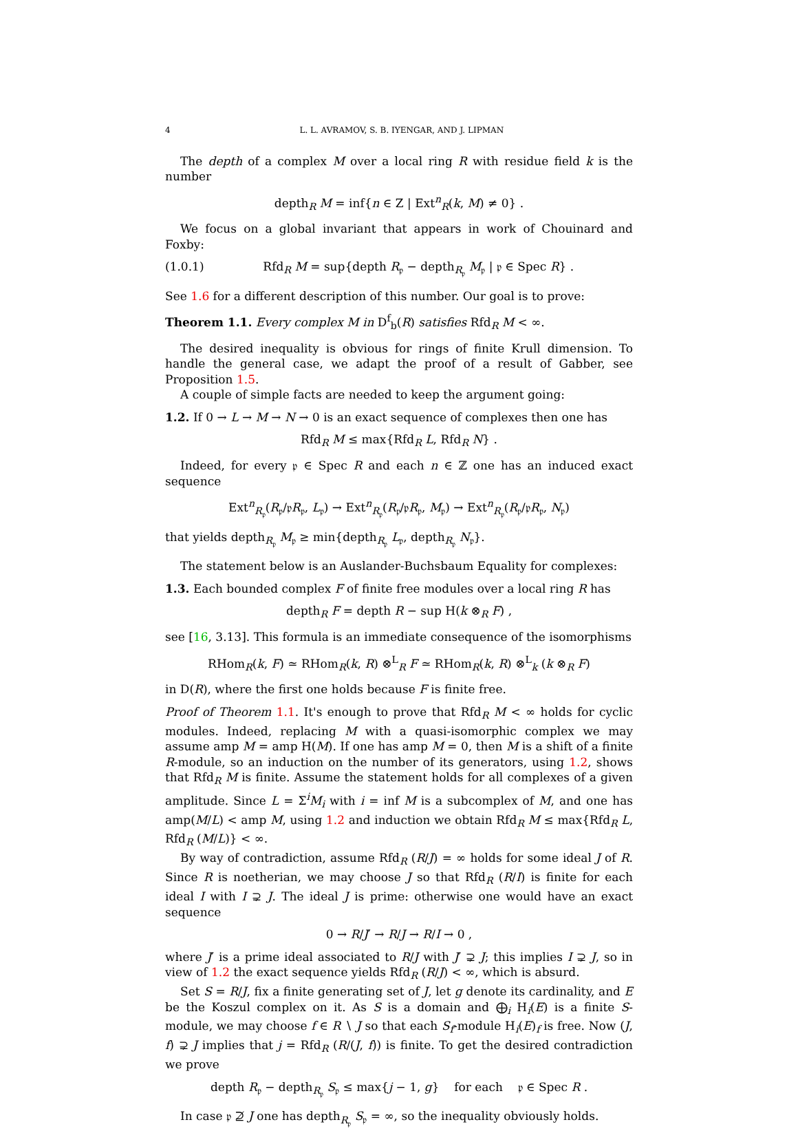4 L. L. AVRAMOV, S. B. IYENGAR, AND J. LIPMAN
The depth of a complex M over a local ring R with residue field k is the number
depth<sub>R</sub> M = inf{n ∈ Z | Ext<sup>n</sup><sub>R</sub>(k, M) ≠ 0} .
We focus on a global invariant that appears in work of Chouinard and Foxby:
(1.0.1) Rfd<sub>R</sub> M = sup{depth R<sub>𝔭</sub> − depth<sub>R<sub>𝔭</sub></sub> M<sub>𝔭</sub> | 𝔭 ∈ Spec R} .
See 1.6 for a different description of this number. Our goal is to prove:
Theorem 1.1. Every complex M in D<sup>f</sup><sub>b</sub>(R) satisfies Rfd<sub>R</sub> M < ∞.
The desired inequality is obvious for rings of finite Krull dimension. To handle the general case, we adapt the proof of a result of Gabber, see Proposition 1.5.
A couple of simple facts are needed to keep the argument going:
1.2. If 0 → L → M → N → 0 is an exact sequence of complexes then one has
Rfd<sub>R</sub> M ≤ max{Rfd<sub>R</sub> L, Rfd<sub>R</sub> N} .
Indeed, for every 𝔭 ∈ Spec R and each n ∈ ℤ one has an induced exact sequence
Ext<sup>n</sup><sub>R<sub>𝔭</sub></sub>(R<sub>𝔭</sub>/𝔭R<sub>𝔭</sub>, L<sub>𝔭</sub>) → Ext<sup>n</sup><sub>R<sub>𝔭</sub></sub>(R<sub>𝔭</sub>/𝔭R<sub>𝔭</sub>, M<sub>𝔭</sub>) → Ext<sup>n</sup><sub>R<sub>𝔭</sub></sub>(R<sub>𝔭</sub>/𝔭R<sub>𝔭</sub>, N<sub>𝔭</sub>)
that yields depth<sub>R<sub>𝔭</sub></sub> M<sub>𝔭</sub> ≥ min{depth<sub>R<sub>𝔭</sub></sub> L<sub>𝔭</sub>, depth<sub>R<sub>𝔭</sub></sub> N<sub>𝔭</sub>}.
The statement below is an Auslander-Buchsbaum Equality for complexes:
1.3. Each bounded complex F of finite free modules over a local ring R has
depth<sub>R</sub> F = depth R − sup H(k ⊗<sub>R</sub> F) ,
see [16, 3.13]. This formula is an immediate consequence of the isomorphisms
RHom<sub>R</sub>(k, F) ≃ RHom<sub>R</sub>(k, R) ⊗<sup>L</sup><sub>R</sub> F ≃ RHom<sub>R</sub>(k, R) ⊗<sup>L</sup><sub>k</sub> (k ⊗<sub>R</sub> F)
in D(R), where the first one holds because F is finite free.
Proof of Theorem 1.1. It's enough to prove that Rfd<sub>R</sub> M < ∞ holds for cyclic modules. Indeed, replacing M with a quasi-isomorphic complex we may assume amp M = amp H(M). If one has amp M = 0, then M is a shift of a finite R-module, so an induction on the number of its generators, using 1.2, shows that Rfd<sub>R</sub> M is finite. Assume the statement holds for all complexes of a given amplitude. Since L = Σ<sup>i</sup>M<sub>i</sub> with i = inf M is a subcomplex of M, and one has amp(M/L) < amp M, using 1.2 and induction we obtain Rfd<sub>R</sub> M ≤ max{Rfd<sub>R</sub> L, Rfd<sub>R</sub> (M/L)} < ∞.
By way of contradiction, assume Rfd<sub>R</sub> (R/J) = ∞ holds for some ideal J of R. Since R is noetherian, we may choose J so that Rfd<sub>R</sub> (R/I) is finite for each ideal I with I ⊋ J. The ideal J is prime: otherwise one would have an exact sequence
0 → R/J′ → R/J → R/I → 0 ,
where J′ is a prime ideal associated to R/J with J′ ⊋ J; this implies I ⊋ J, so in view of 1.2 the exact sequence yields Rfd<sub>R</sub> (R/J) < ∞, which is absurd.
Set S = R/J, fix a finite generating set of J, let g denote its cardinality, and E be the Koszul complex on it. As S is a domain and ⨁<sub>i</sub> H<sub>i</sub>(E) is a finite S-module, we may choose f ∈ R ∖ J so that each S<sub>f</sub>-module H<sub>i</sub>(E)<sub>f</sub> is free. Now (J, f) ⊋ J implies that j = Rfd<sub>R</sub> (R/(J, f)) is finite. To get the desired contradiction we prove
depth R<sub>𝔭</sub> − depth<sub>R<sub>𝔭</sub></sub> S<sub>𝔭</sub> ≤ max{j − 1, g} for each 𝔭 ∈ Spec R .
In case 𝔭 ⊉ J one has depth<sub>R<sub>𝔭</sub></sub> S<sub>𝔭</sub> = ∞, so the inequality obviously holds.